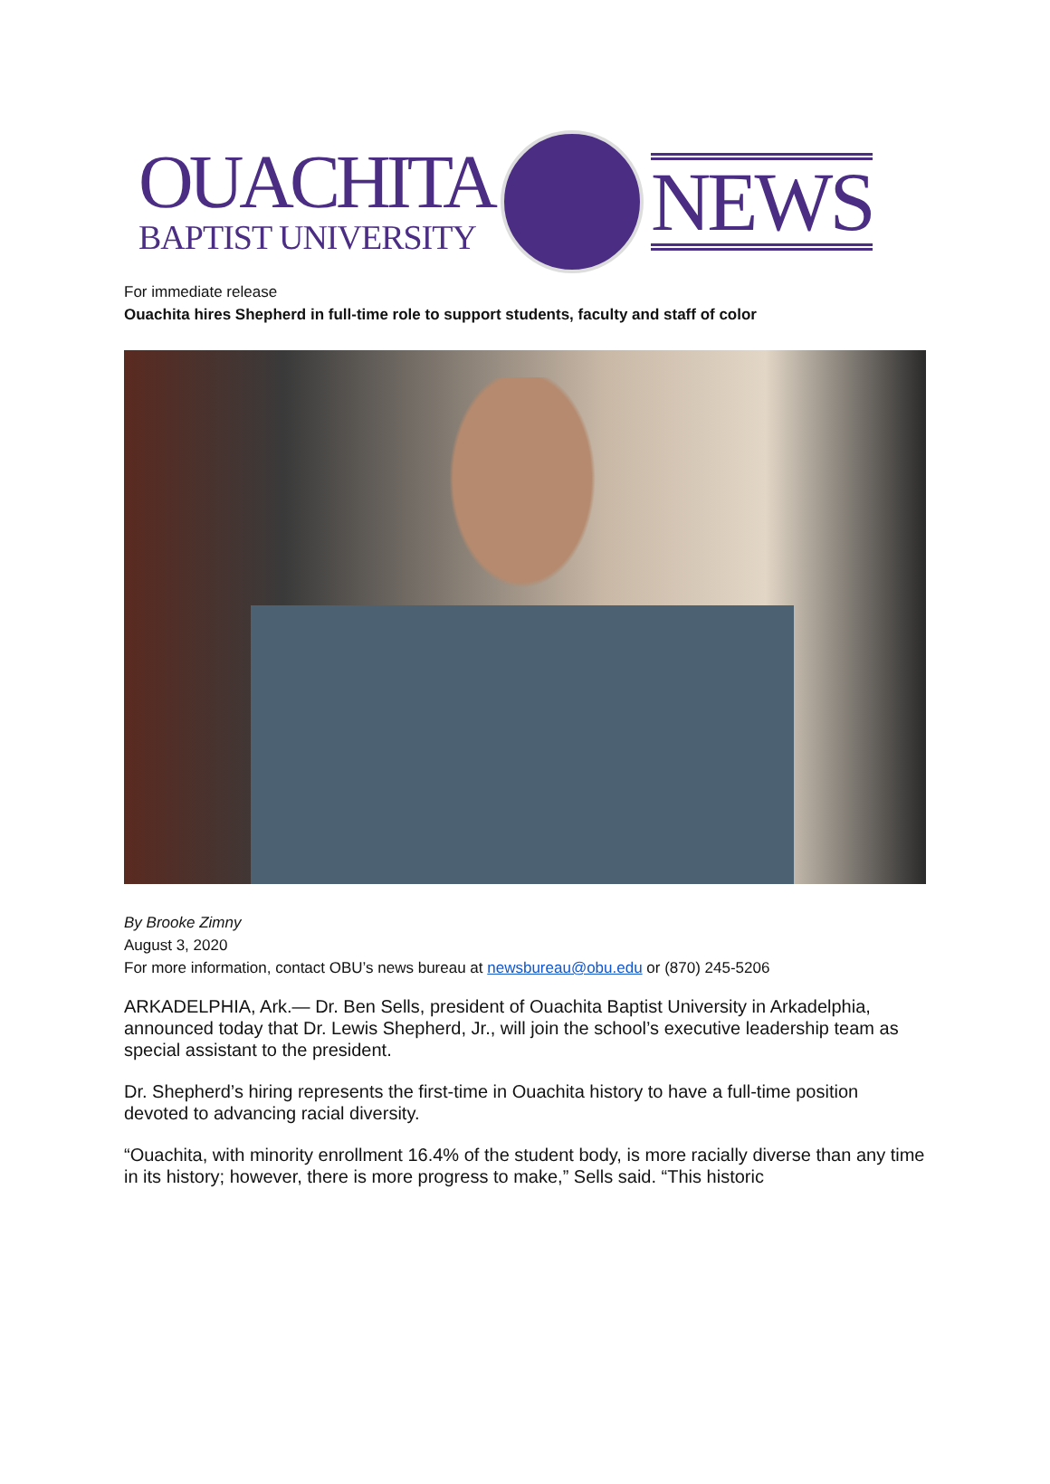OUACHITA
BAPTIST UNIVERSITY
NEWS
For immediate release
Ouachita hires Shepherd in full-time role to support students, faculty and staff of color
By Brooke Zimny
August 3, 2020
For more information, contact OBU’s news bureau at newsbureau@obu.edu or (870) 245-5206
ARKADELPHIA, Ark.— Dr. Ben Sells, president of Ouachita Baptist University in Arkadelphia, announced today that Dr. Lewis Shepherd, Jr., will join the school’s executive leadership team as special assistant to the president.
Dr. Shepherd’s hiring represents the first-time in Ouachita history to have a full-time position devoted to advancing racial diversity.
“Ouachita, with minority enrollment 16.4% of the student body, is more racially diverse than any time in its history; however, there is more progress to make,” Sells said. “This historic